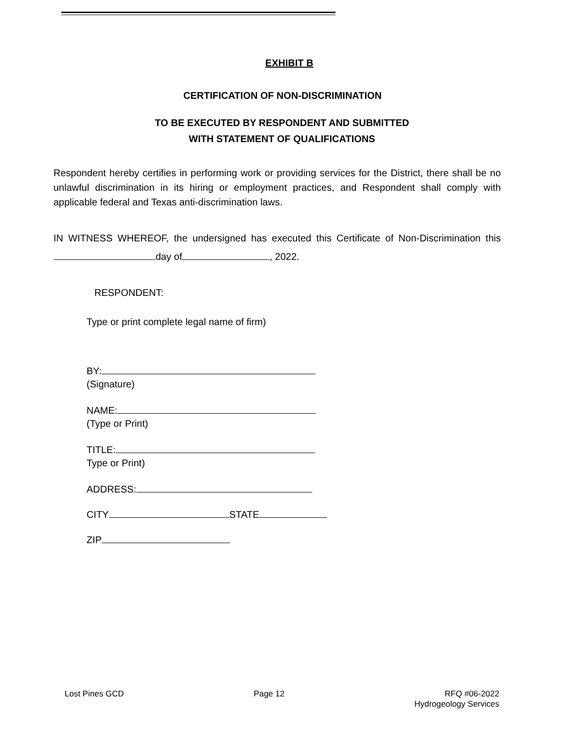EXHIBIT B
CERTIFICATION OF NON-DISCRIMINATION
TO BE EXECUTED BY RESPONDENT AND SUBMITTED
WITH STATEMENT OF QUALIFICATIONS
Respondent hereby certifies in performing work or providing services for the District, there shall be no unlawful discrimination in its hiring or employment practices, and Respondent shall comply with applicable federal and Texas anti-discrimination laws.
IN WITNESS WHEREOF, the undersigned has executed this Certificate of Non-Discrimination this day of , 2022.
RESPONDENT:
Type or print complete legal name of firm)
BY:
(Signature)
NAME:
(Type or Print)
TITLE:
Type or Print)
ADDRESS:
CITY STATE
ZIP
Lost Pines GCD Page 12 RFQ #06-2022
Hydrogeology Services